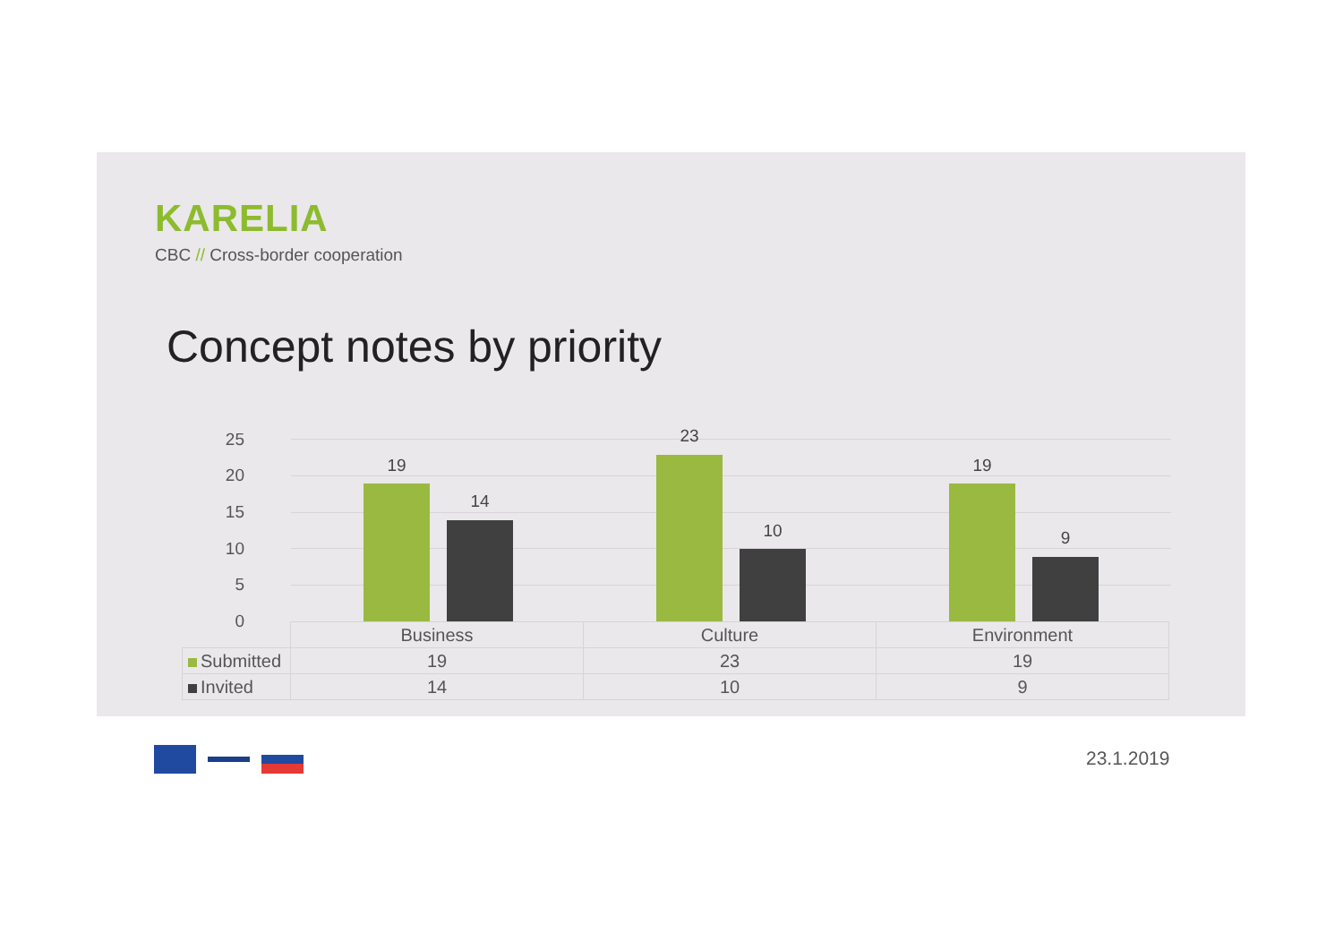KARELIA
CBC // Cross-border cooperation
Concept notes by priority
25
20
15
10
5
0
19
14
23
10
19
9
| | Business | Culture | Environment |
| Submitted | 19 | 23 | 19 |
| Invited | 14 | 10 | 9 |
23.1.2019